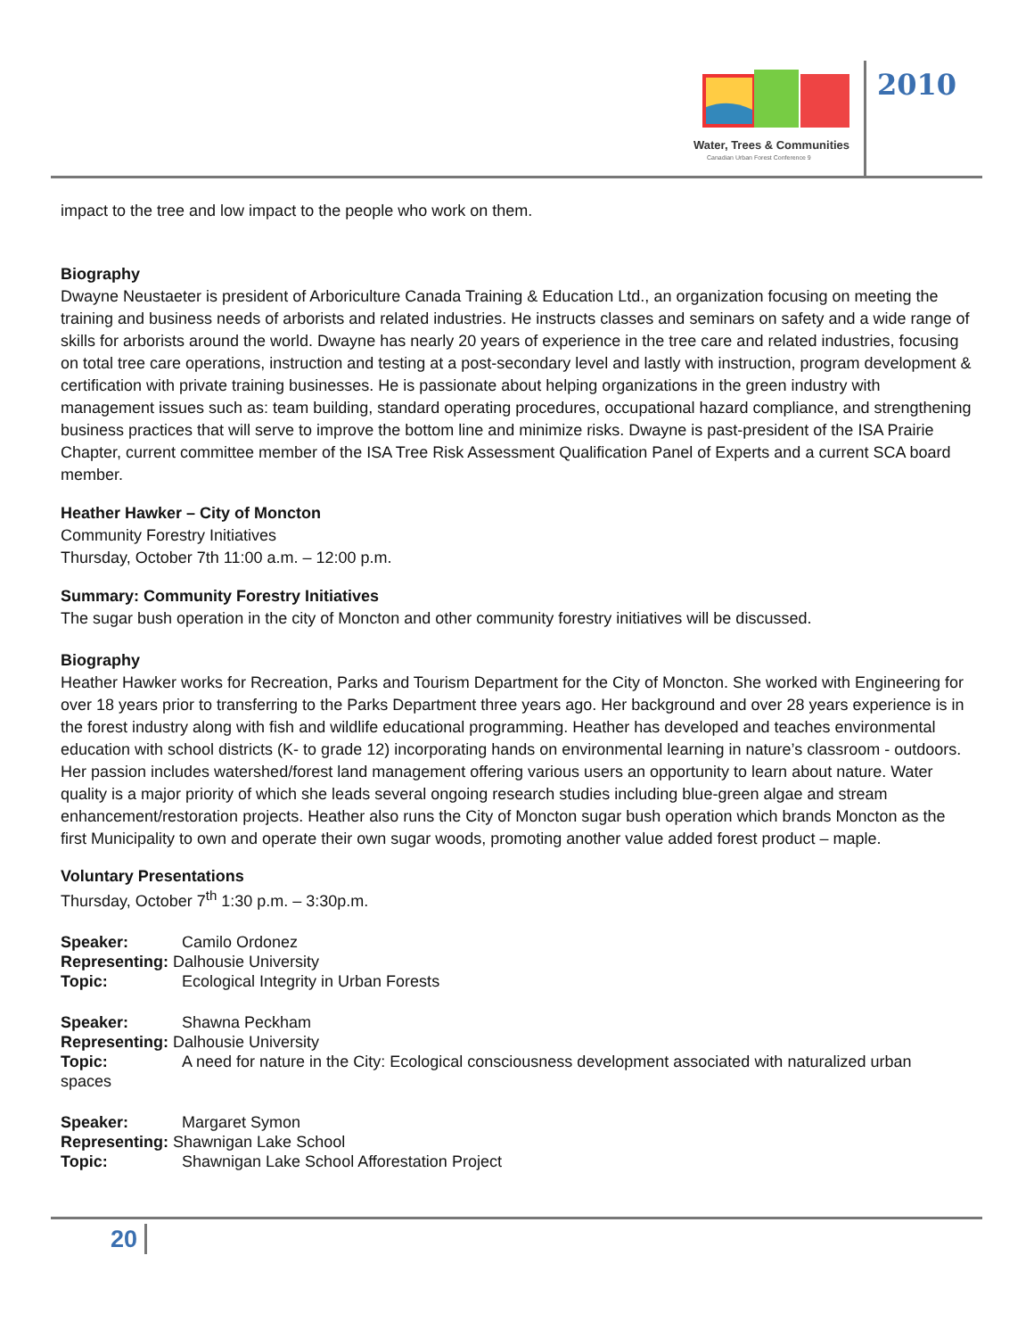Water, Trees & Communities
Canadian Urban Forest Conference 9
2010
impact to the tree and low impact to the people who work on them.
Biography
Dwayne Neustaeter is president of Arboriculture Canada Training & Education Ltd., an organization focusing on meeting the training and business needs of arborists and related industries. He instructs classes and seminars on safety and a wide range of skills for arborists around the world. Dwayne has nearly 20 years of experience in the tree care and related industries, focusing on total tree care operations, instruction and testing at a post-secondary level and lastly with instruction, program development & certification with private training businesses. He is passionate about helping organizations in the green industry with management issues such as: team building, standard operating procedures, occupational hazard compliance, and strengthening business practices that will serve to improve the bottom line and minimize risks. Dwayne is past-president of the ISA Prairie Chapter, current committee member of the ISA Tree Risk Assessment Qualification Panel of Experts and a current SCA board member.
Heather Hawker – City of Moncton
Community Forestry Initiatives
Thursday, October 7th 11:00 a.m. – 12:00 p.m.
Summary: Community Forestry Initiatives
The sugar bush operation in the city of Moncton and other community forestry initiatives will be discussed.
Biography
Heather Hawker works for Recreation, Parks and Tourism Department for the City of Moncton. She worked with Engineering for over 18 years prior to transferring to the Parks Department three years ago. Her background and over 28 years experience is in the forest industry along with fish and wildlife educational programming. Heather has developed and teaches environmental education with school districts (K- to grade 12) incorporating hands on environmental learning in nature’s classroom - outdoors. Her passion includes watershed/forest land management offering various users an opportunity to learn about nature. Water quality is a major priority of which she leads several ongoing research studies including blue-green algae and stream enhancement/restoration projects. Heather also runs the City of Moncton sugar bush operation which brands Moncton as the first Municipality to own and operate their own sugar woods, promoting another value added forest product – maple.
Voluntary Presentations
Thursday, October 7<sup>th</sup> 1:30 p.m. – 3:30p.m.
Speaker: Camilo Ordonez
Representing: Dalhousie University
Topic: Ecological Integrity in Urban Forests
Speaker: Shawna Peckham
Representing: Dalhousie University
Topic: A need for nature in the City: Ecological consciousness development associated with naturalized urban
spaces
Speaker: Margaret Symon
Representing: Shawnigan Lake School
Topic: Shawnigan Lake School Afforestation Project
20